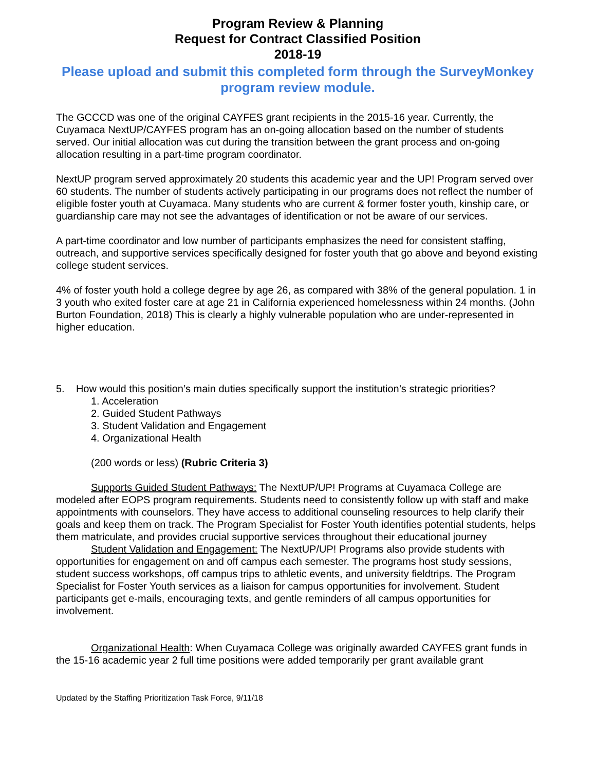Program Review & Planning
Request for Contract Classified Position
2018-19
Please upload and submit this completed form through the SurveyMonkey program review module.
The GCCCD was one of the original CAYFES grant recipients in the 2015-16 year. Currently, the Cuyamaca NextUP/CAYFES program has an on-going allocation based on the number of students served. Our initial allocation was cut during the transition between the grant process and on-going allocation resulting in a part-time program coordinator.
NextUP program served approximately 20 students this academic year and the UP! Program served over 60 students. The number of students actively participating in our programs does not reflect the number of eligible foster youth at Cuyamaca. Many students who are current & former foster youth, kinship care, or guardianship care may not see the advantages of identification or not be aware of our services.
A part-time coordinator and low number of participants emphasizes the need for consistent staffing, outreach, and supportive services specifically designed for foster youth that go above and beyond existing college student services.
4% of foster youth hold a college degree by age 26, as compared with 38% of the general population. 1 in 3 youth who exited foster care at age 21 in California experienced homelessness within 24 months. (John Burton Foundation, 2018) This is clearly a highly vulnerable population who are under-represented in higher education.
5. How would this position’s main duties specifically support the institution’s strategic priorities?
1. Acceleration
2. Guided Student Pathways
3. Student Validation and Engagement
4. Organizational Health
(200 words or less) (Rubric Criteria 3)
Supports Guided Student Pathways: The NextUP/UP! Programs at Cuyamaca College are modeled after EOPS program requirements. Students need to consistently follow up with staff and make appointments with counselors. They have access to additional counseling resources to help clarify their goals and keep them on track. The Program Specialist for Foster Youth identifies potential students, helps them matriculate, and provides crucial supportive services throughout their educational journey
Student Validation and Engagement: The NextUP/UP! Programs also provide students with opportunities for engagement on and off campus each semester. The programs host study sessions, student success workshops, off campus trips to athletic events, and university fieldtrips. The Program Specialist for Foster Youth services as a liaison for campus opportunities for involvement. Student participants get e-mails, encouraging texts, and gentle reminders of all campus opportunities for involvement.
Organizational Health: When Cuyamaca College was originally awarded CAYFES grant funds in the 15-16 academic year 2 full time positions were added temporarily per grant available grant
Updated by the Staffing Prioritization Task Force, 9/11/18